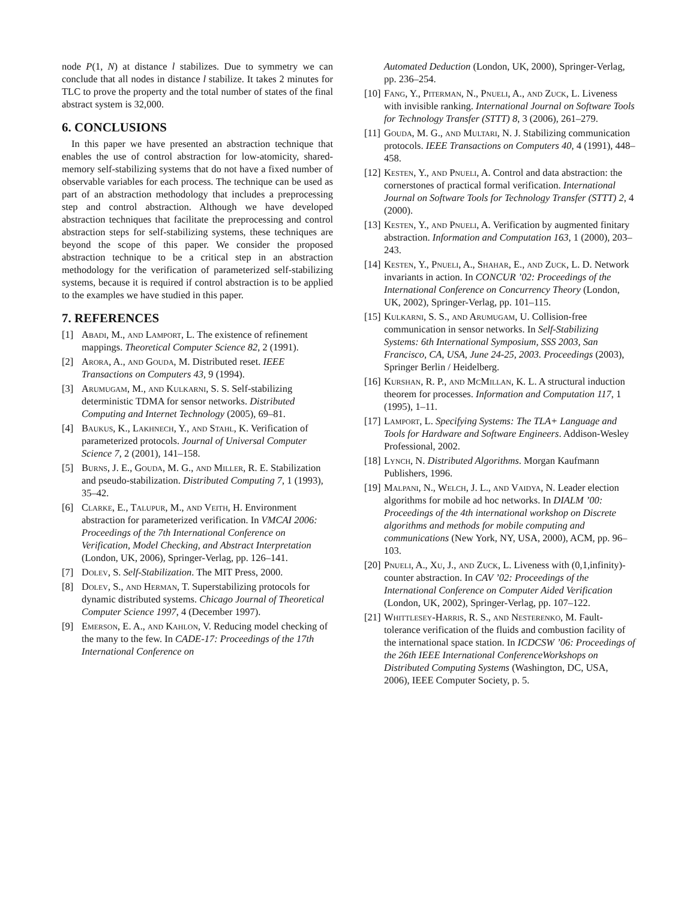node P(1, N) at distance l stabilizes. Due to symmetry we can conclude that all nodes in distance l stabilize. It takes 2 minutes for TLC to prove the property and the total number of states of the final abstract system is 32,000.
6. CONCLUSIONS
In this paper we have presented an abstraction technique that enables the use of control abstraction for low-atomicity, shared-memory self-stabilizing systems that do not have a fixed number of observable variables for each process. The technique can be used as part of an abstraction methodology that includes a preprocessing step and control abstraction. Although we have developed abstraction techniques that facilitate the preprocessing and control abstraction steps for self-stabilizing systems, these techniques are beyond the scope of this paper. We consider the proposed abstraction technique to be a critical step in an abstraction methodology for the verification of parameterized self-stabilizing systems, because it is required if control abstraction is to be applied to the examples we have studied in this paper.
7. REFERENCES
[1] Abadi, M., and Lamport, L. The existence of refinement mappings. Theoretical Computer Science 82, 2 (1991).
[2] Arora, A., and Gouda, M. Distributed reset. IEEE Transactions on Computers 43, 9 (1994).
[3] Arumugam, M., and Kulkarni, S. S. Self-stabilizing deterministic TDMA for sensor networks. Distributed Computing and Internet Technology (2005), 69–81.
[4] Baukus, K., Lakhnech, Y., and Stahl, K. Verification of parameterized protocols. Journal of Universal Computer Science 7, 2 (2001), 141–158.
[5] Burns, J. E., Gouda, M. G., and Miller, R. E. Stabilization and pseudo-stabilization. Distributed Computing 7, 1 (1993), 35–42.
[6] Clarke, E., Talupur, M., and Veith, H. Environment abstraction for parameterized verification. In VMCAI 2006: Proceedings of the 7th International Conference on Verification, Model Checking, and Abstract Interpretation (London, UK, 2006), Springer-Verlag, pp. 126–141.
[7] Dolev, S. Self-Stabilization. The MIT Press, 2000.
[8] Dolev, S., and Herman, T. Superstabilizing protocols for dynamic distributed systems. Chicago Journal of Theoretical Computer Science 1997, 4 (December 1997).
[9] Emerson, E. A., and Kahlon, V. Reducing model checking of the many to the few. In CADE-17: Proceedings of the 17th International Conference on
Automated Deduction (London, UK, 2000), Springer-Verlag, pp. 236–254.
[10]
Fang, Y., Piterman, N., Pnueli, A., and Zuck, L. Liveness with invisible ranking. International Journal on Software Tools for Technology Transfer (STTT) 8, 3 (2006), 261–279.
[11]
Gouda, M. G., and Multari, N. J. Stabilizing communication protocols. IEEE Transactions on Computers 40, 4 (1991), 448–458.
[12]
Kesten, Y., and Pnueli, A. Control and data abstraction: the cornerstones of practical formal verification. International Journal on Software Tools for Technology Transfer (STTT) 2, 4 (2000).
[13]
Kesten, Y., and Pnueli, A. Verification by augmented finitary abstraction. Information and Computation 163, 1 (2000), 203–243.
[14]
Kesten, Y., Pnueli, A., Shahar, E., and Zuck, L. D. Network invariants in action. In CONCUR ’02: Proceedings of the International Conference on Concurrency Theory (London, UK, 2002), Springer-Verlag, pp. 101–115.
[15]
Kulkarni, S. S., and Arumugam, U. Collision-free communication in sensor networks. In Self-Stabilizing Systems: 6th International Symposium, SSS 2003, San Francisco, CA, USA, June 24-25, 2003. Proceedings (2003), Springer Berlin / Heidelberg.
[16]
Kurshan, R. P., and McMillan, K. L. A structural induction theorem for processes. Information and Computation 117, 1 (1995), 1–11.
[17]
Lamport, L. Specifying Systems: The TLA+ Language and Tools for Hardware and Software Engineers. Addison-Wesley Professional, 2002.
[18]
Lynch, N. Distributed Algorithms. Morgan Kaufmann Publishers, 1996.
[19]
Malpani, N., Welch, J. L., and Vaidya, N. Leader election algorithms for mobile ad hoc networks. In DIALM ’00: Proceedings of the 4th international workshop on Discrete algorithms and methods for mobile computing and communications (New York, NY, USA, 2000), ACM, pp. 96–103.
[20]
Pnueli, A., Xu, J., and Zuck, L. Liveness with (0,1,infinity)-counter abstraction. In CAV ’02: Proceedings of the International Conference on Computer Aided Verification (London, UK, 2002), Springer-Verlag, pp. 107–122.
[21]
Whittlesey-Harris, R. S., and Nesterenko, M. Fault-tolerance verification of the fluids and combustion facility of the international space station. In ICDCSW ’06: Proceedings of the 26th IEEE International ConferenceWorkshops on Distributed Computing Systems (Washington, DC, USA, 2006), IEEE Computer Society, p. 5.